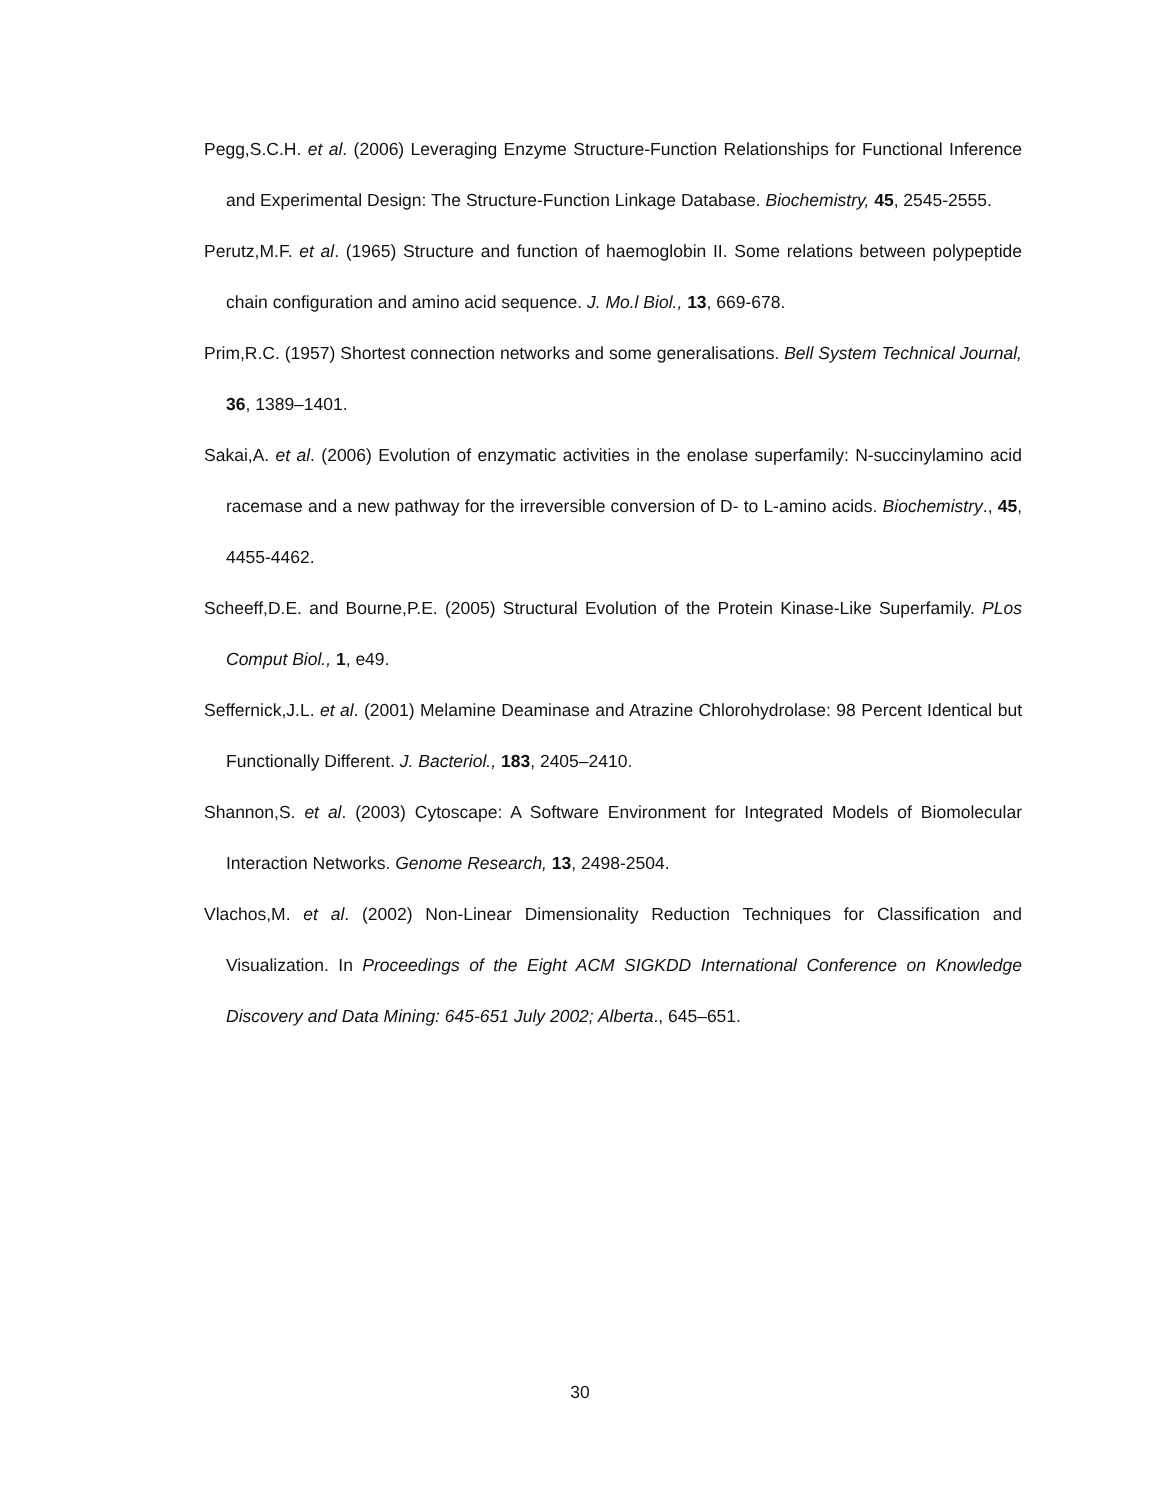Pegg,S.C.H. et al. (2006) Leveraging Enzyme Structure-Function Relationships for Functional Inference and Experimental Design: The Structure-Function Linkage Database. Biochemistry, 45, 2545-2555.
Perutz,M.F. et al. (1965) Structure and function of haemoglobin II. Some relations between polypeptide chain configuration and amino acid sequence. J. Mo.l Biol., 13, 669-678.
Prim,R.C. (1957) Shortest connection networks and some generalisations. Bell System Technical Journal, 36, 1389–1401.
Sakai,A. et al. (2006) Evolution of enzymatic activities in the enolase superfamily: N-succinylamino acid racemase and a new pathway for the irreversible conversion of D- to L-amino acids. Biochemistry., 45, 4455-4462.
Scheeff,D.E. and Bourne,P.E. (2005) Structural Evolution of the Protein Kinase-Like Superfamily. PLos Comput Biol., 1, e49.
Seffernick,J.L. et al. (2001) Melamine Deaminase and Atrazine Chlorohydrolase: 98 Percent Identical but Functionally Different. J. Bacteriol., 183, 2405–2410.
Shannon,S. et al. (2003) Cytoscape: A Software Environment for Integrated Models of Biomolecular Interaction Networks. Genome Research, 13, 2498-2504.
Vlachos,M. et al. (2002) Non-Linear Dimensionality Reduction Techniques for Classification and Visualization. In Proceedings of the Eight ACM SIGKDD International Conference on Knowledge Discovery and Data Mining: 645-651 July 2002; Alberta., 645–651.
30